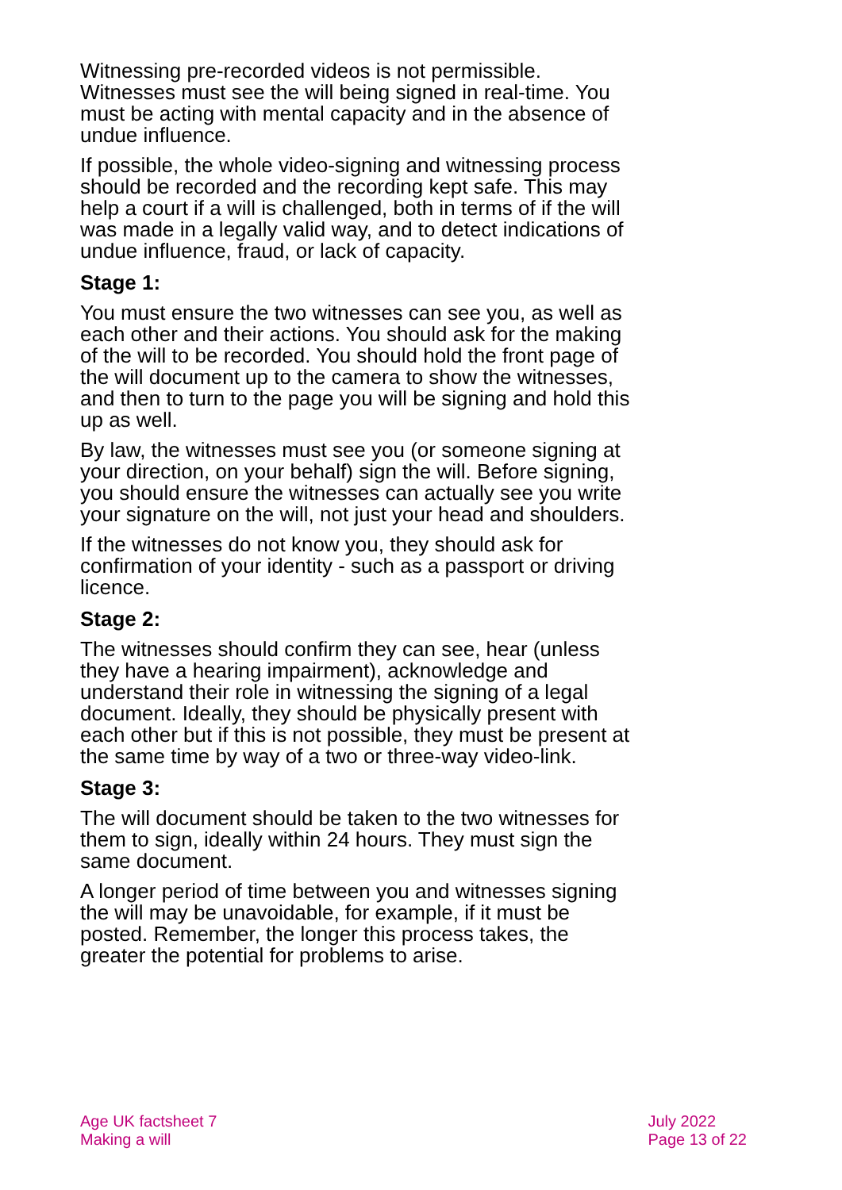Witnessing pre-recorded videos is not permissible. Witnesses must see the will being signed in real-time. You must be acting with mental capacity and in the absence of undue influence.
If possible, the whole video-signing and witnessing process should be recorded and the recording kept safe. This may help a court if a will is challenged, both in terms of if the will was made in a legally valid way, and to detect indications of undue influence, fraud, or lack of capacity.
Stage 1:
You must ensure the two witnesses can see you, as well as each other and their actions. You should ask for the making of the will to be recorded. You should hold the front page of the will document up to the camera to show the witnesses, and then to turn to the page you will be signing and hold this up as well.
By law, the witnesses must see you (or someone signing at your direction, on your behalf) sign the will. Before signing, you should ensure the witnesses can actually see you write your signature on the will, not just your head and shoulders.
If the witnesses do not know you, they should ask for confirmation of your identity - such as a passport or driving licence.
Stage 2:
The witnesses should confirm they can see, hear (unless they have a hearing impairment), acknowledge and understand their role in witnessing the signing of a legal document. Ideally, they should be physically present with each other but if this is not possible, they must be present at the same time by way of a two or three-way video-link.
Stage 3:
The will document should be taken to the two witnesses for them to sign, ideally within 24 hours. They must sign the same document.
A longer period of time between you and witnesses signing the will may be unavoidable, for example, if it must be posted. Remember, the longer this process takes, the greater the potential for problems to arise.
Age UK factsheet 7
Making a will
July 2022
Page 13 of 22